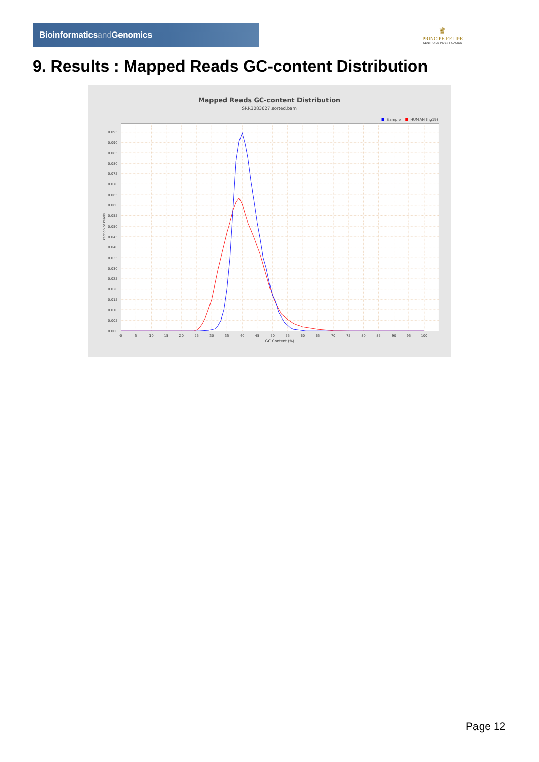Bioinformaticsand Genomics
♛
PRINCIPE FELIPE
CENTRO DE INVESTIGACION
9. Results : Mapped Reads GC-content Distribution
Mapped Reads GC-content Distribution
SRR3083627.sorted.bam
Sample
HUMAN (hg19)
0.000
0.005
0.010
0.015
0.020
0.025
0.030
0.035
0.040
0.045
0.050
0.055
0.060
0.065
0.070
0.075
0.080
0.085
0.090
0.095
0
5
10
15
20
25
30
35
40
45
50
55
60
65
70
75
80
85
90
95
100
GC Content (%)
Fraction of reads
Page 12